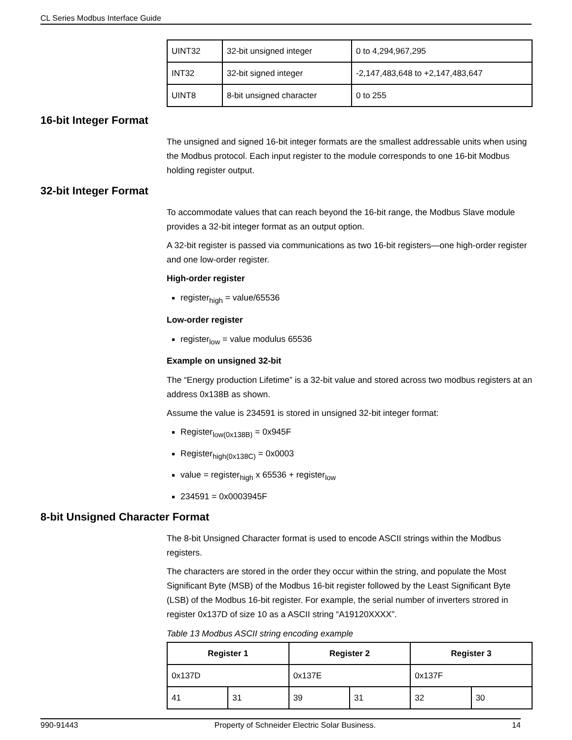CL Series Modbus Interface Guide
| UINT32 | 32-bit unsigned integer | 0 to 4,294,967,295 |
| INT32 | 32-bit signed integer | -2,147,483,648 to +2,147,483,647 |
| UINT8 | 8-bit unsigned character | 0 to 255 |
16-bit Integer Format
The unsigned and signed 16-bit integer formats are the smallest addressable units when using the Modbus protocol. Each input register to the module corresponds to one 16-bit Modbus holding register output.
32-bit Integer Format
To accommodate values that can reach beyond the 16-bit range, the Modbus Slave module provides a 32-bit integer format as an output option.
A 32-bit register is passed via communications as two 16-bit registers—one high-order register and one low-order register.
High-order register
register<sub>high</sub> = value/65536
Low-order register
register<sub>low</sub> = value modulus 65536
Example on unsigned 32-bit
The “Energy production Lifetime” is a 32-bit value and stored across two modbus registers at an address 0x138B as shown.
Assume the value is 234591 is stored in unsigned 32-bit integer format:
Register<sub>low(0x138B)</sub> = 0x945F
Register<sub>high(0x138C)</sub> = 0x0003
value = register<sub>high</sub> x 65536 + register<sub>low</sub>
234591 = 0x0003945F
8-bit Unsigned Character Format
The 8-bit Unsigned Character format is used to encode ASCII strings within the Modbus registers.
The characters are stored in the order they occur within the string, and populate the Most Significant Byte (MSB) of the Modbus 16-bit register followed by the Least Significant Byte (LSB) of the Modbus 16-bit register. For example, the serial number of inverters strored in register 0x137D of size 10 as a ASCII string “A19120XXXX”.
Table 13 Modbus ASCII string encoding example
| Register 1 | | Register 2 | | Register 3 | |
| --- | --- | --- | --- | --- | --- |
| 0x137D | | 0x137E | | 0x137F | |
| 41 | 31 | 39 | 31 | 32 | 30 |
990-91443 Property of Schneider Electric Solar Business. 14